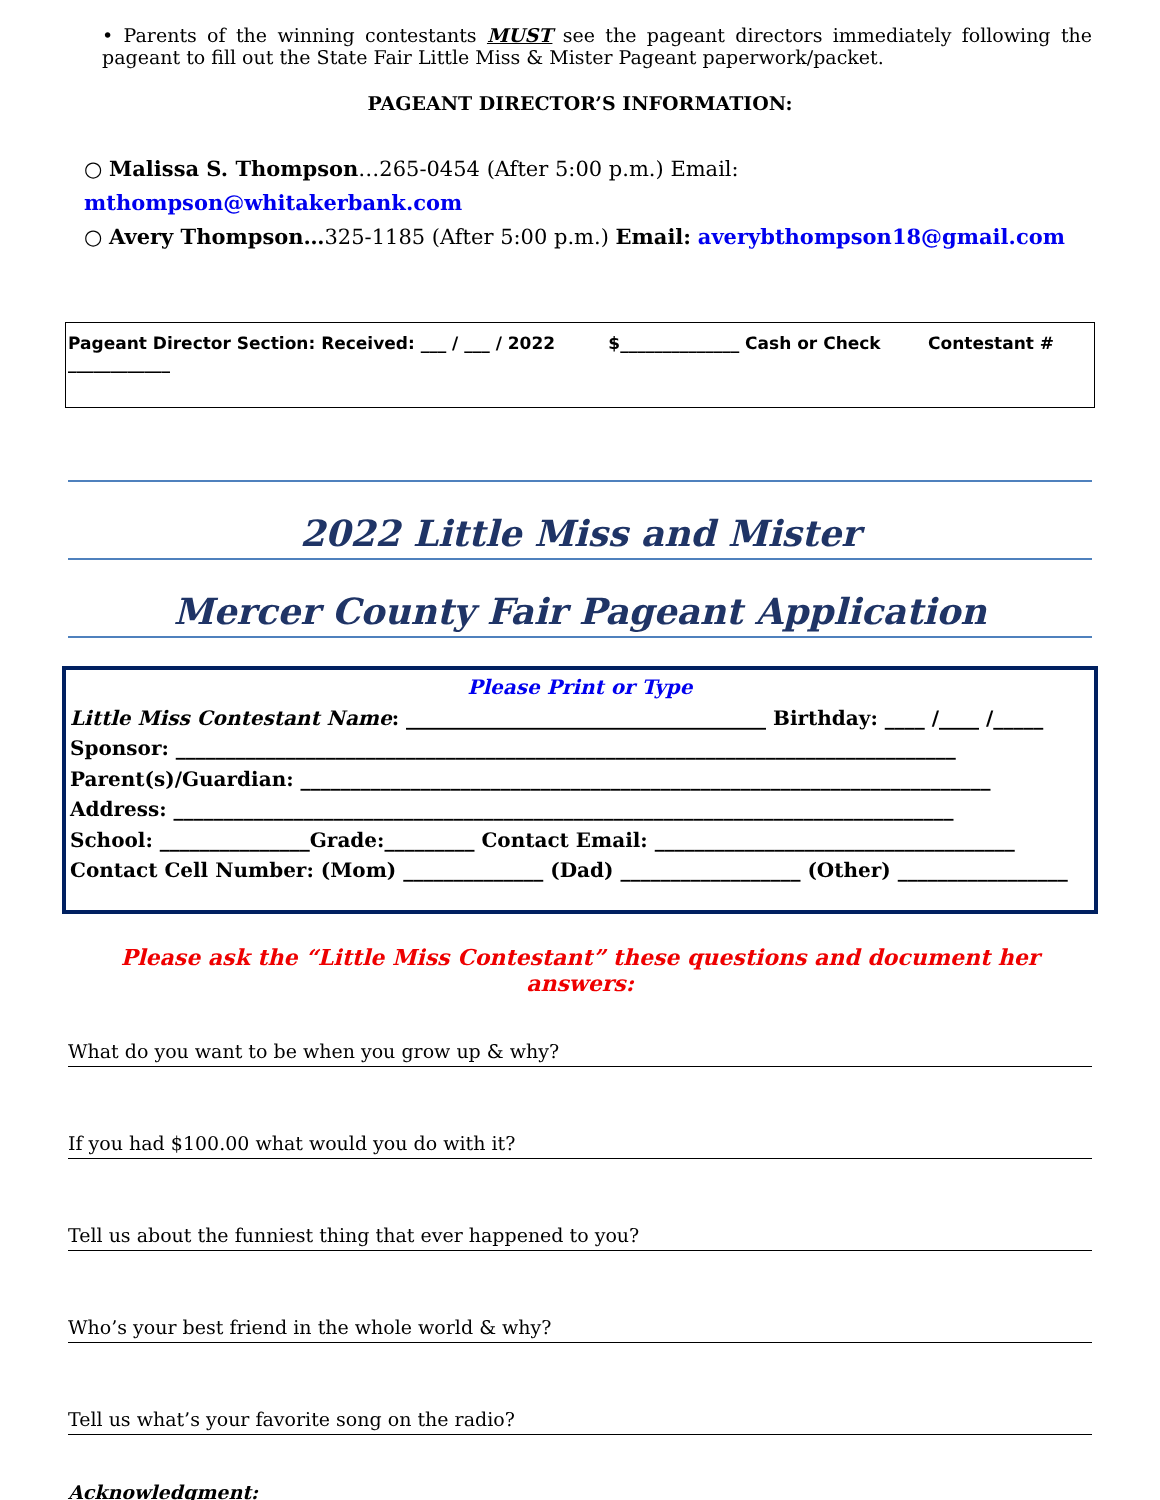• Parents of the winning contestants MUST see the pageant directors immediately following the pageant to fill out the State Fair Little Miss & Mister Pageant paperwork/packet.
PAGEANT DIRECTOR’S INFORMATION:
○ Malissa S. Thompson…265-0454 (After 5:00 p.m.) Email: mthompson@whitakerbank.com
○ Avery Thompson…325-1185 (After 5:00 p.m.) Email: averybthompson18@gmail.com
Pageant Director Section: Received: ___ / ___ / 2022 $______________ Cash or Check Contestant # ____________
2022 Little Miss and Mister
Mercer County Fair Pageant Application
Please Print or Type
Little Miss Contestant Name: ____________________________________ Birthday: ____ /____ /_____
Sponsor: ______________________________________________________________________________
Parent(s)/Guardian: _____________________________________________________________________
Address: ______________________________________________________________________________
School: _______________Grade:_________ Contact Email: ____________________________________
Contact Cell Number: (Mom) ______________ (Dad) __________________ (Other) _________________
Please ask the “Little Miss Contestant” these questions and document her answers:
What do you want to be when you grow up & why?
If you had $100.00 what would you do with it?
Tell us about the funniest thing that ever happened to you?
Who’s your best friend in the whole world & why?
Tell us what’s your favorite song on the radio?
Acknowledgment: